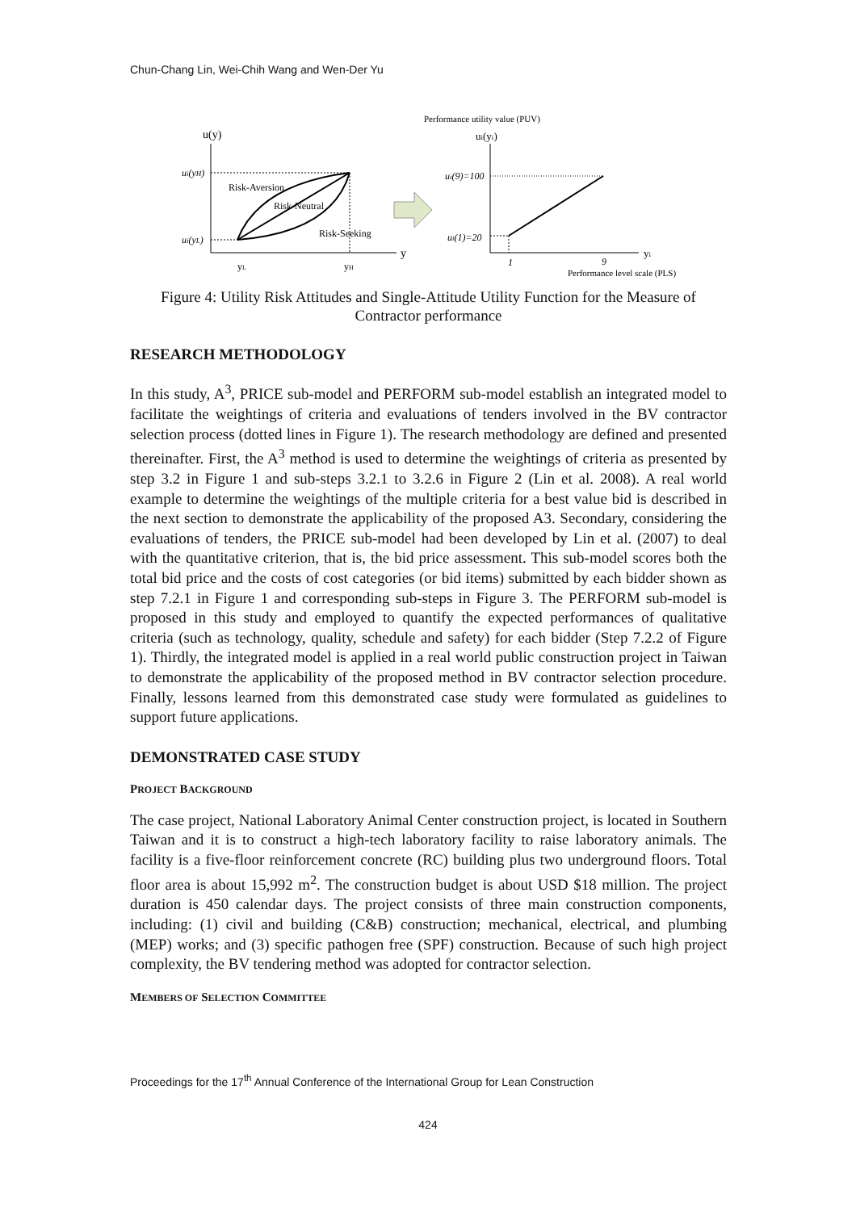Chun-Chang Lin, Wei-Chih Wang and Wen-Der Yu
u(y)
y
ui(yH)
ui(yL)
Risk-Aversion
Risk-Neutral
Risk-Seeking
yL
yH
Performance utility value (PUV)
ui(yi)
yi
ui(9)=100
ui(1)=20
1
9
Performance level scale (PLS)
Figure 4: Utility Risk Attitudes and Single-Attitude Utility Function for the Measure of Contractor performance
RESEARCH METHODOLOGY
In this study, A<sup>3</sup>, PRICE sub-model and PERFORM sub-model establish an integrated model to facilitate the weightings of criteria and evaluations of tenders involved in the BV contractor selection process (dotted lines in Figure 1). The research methodology are defined and presented thereinafter. First, the A<sup>3</sup> method is used to determine the weightings of criteria as presented by step 3.2 in Figure 1 and sub-steps 3.2.1 to 3.2.6 in Figure 2 (Lin et al. 2008). A real world example to determine the weightings of the multiple criteria for a best value bid is described in the next section to demonstrate the applicability of the proposed A3. Secondary, considering the evaluations of tenders, the PRICE sub-model had been developed by Lin et al. (2007) to deal with the quantitative criterion, that is, the bid price assessment. This sub-model scores both the total bid price and the costs of cost categories (or bid items) submitted by each bidder shown as step 7.2.1 in Figure 1 and corresponding sub-steps in Figure 3. The PERFORM sub-model is proposed in this study and employed to quantify the expected performances of qualitative criteria (such as technology, quality, schedule and safety) for each bidder (Step 7.2.2 of Figure 1). Thirdly, the integrated model is applied in a real world public construction project in Taiwan to demonstrate the applicability of the proposed method in BV contractor selection procedure. Finally, lessons learned from this demonstrated case study were formulated as guidelines to support future applications.
DEMONSTRATED CASE STUDY
PROJECT BACKGROUND
The case project, National Laboratory Animal Center construction project, is located in Southern Taiwan and it is to construct a high-tech laboratory facility to raise laboratory animals. The facility is a five-floor reinforcement concrete (RC) building plus two underground floors. Total floor area is about 15,992 m<sup>2</sup>. The construction budget is about USD $18 million. The project duration is 450 calendar days. The project consists of three main construction components, including: (1) civil and building (C&B) construction; mechanical, electrical, and plumbing (MEP) works; and (3) specific pathogen free (SPF) construction. Because of such high project complexity, the BV tendering method was adopted for contractor selection.
MEMBERS OF SELECTION COMMITTEE
Proceedings for the 17<sup>th</sup> Annual Conference of the International Group for Lean Construction
424